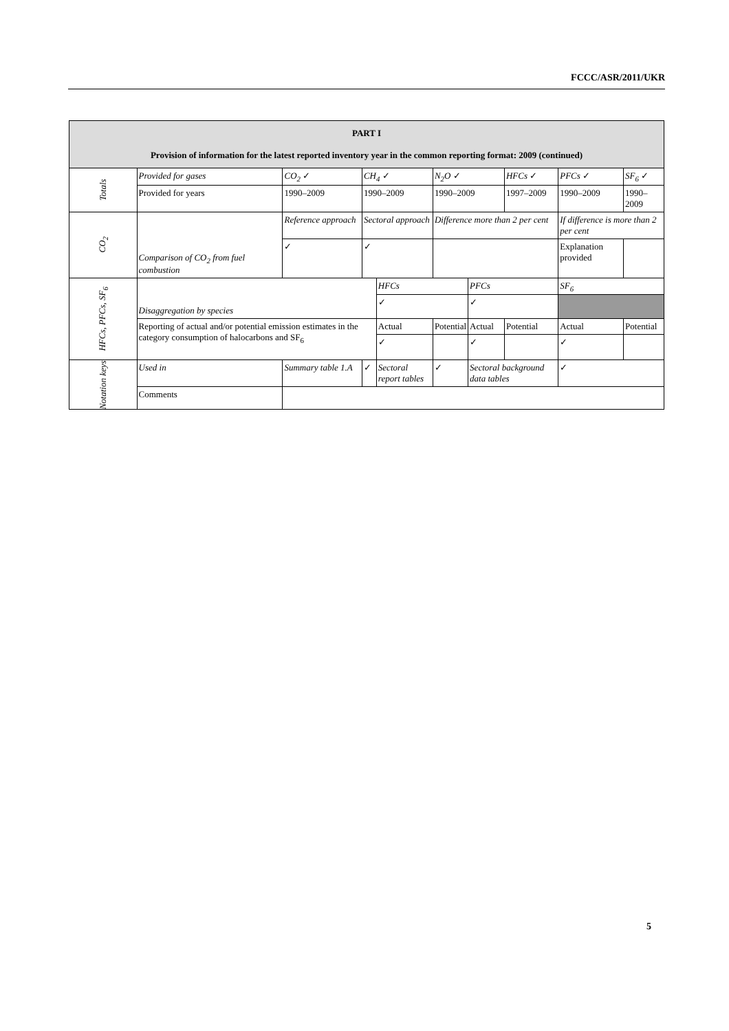FCCC/ASR/2011/UKR
| PART I Provision of information for the latest reported inventory year in the common reporting format: 2009 (continued) | | | | | | | | | |
| Totals | Provided for gases | CO<sub>2</sub> ✓ | CH<sub>4</sub> ✓ | | N<sub>2</sub>O ✓ | | HFCs ✓ | PFCs ✓ | SF<sub>6</sub> ✓ |
| | Provided for years | 1990–2009 | 1990–2009 | | 1990–2009 | | 1997–2009 | 1990–2009 | 1990–2009 |
| CO<sub>2</sub> | Comparison of CO<sub>2</sub> from fuel combustion | Reference approach | Sectoral approach | | Difference more than 2 per cent | | | If difference is more than 2 per cent | |
| | | ✓ | ✓ | | | | | Explanation provided | |
| HFCs, PFCs, SF<sub>6</sub> | Disaggregation by species | | | HFCs | | PFCs | | SF<sub>6</sub> | |
| | | | | ✓ | | ✓ | | | |
| | Reporting of actual and/or potential emission estimates in the category consumption of halocarbons and SF<sub>6</sub> | | | Actual | Potential | Actual | Potential | Actual | Potential |
| | | | | ✓ | | ✓ | | ✓ | |
| Notation keys | Used in | Summary table 1.A | ✓ | Sectoral report tables | ✓ | Sectoral background data tables | | ✓ | |
| | Comments | | | | | | | | |
5